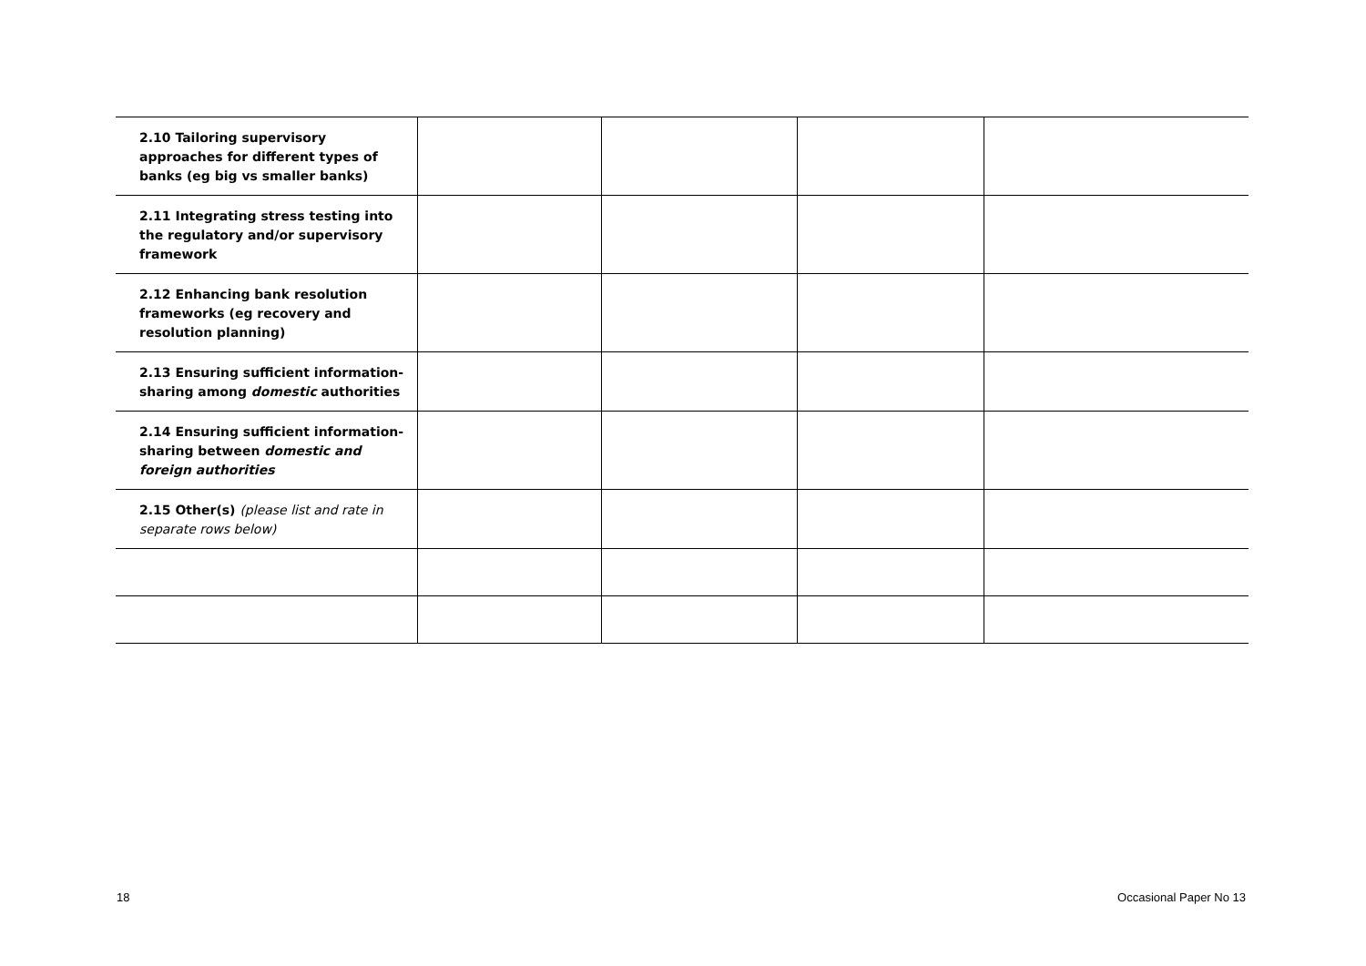| 2.10 Tailoring supervisory approaches for different types of banks (eg big vs smaller banks) | | | | |
| 2.11 Integrating stress testing into the regulatory and/or supervisory framework | | | | |
| 2.12 Enhancing bank resolution frameworks (eg recovery and resolution planning) | | | | |
| 2.13 Ensuring sufficient information-sharing among domestic authorities | | | | |
| 2.14 Ensuring sufficient information-sharing between domestic and foreign authorities | | | | |
| 2.15 Other(s) (please list and rate in separate rows below) | | | | |
18 Occasional Paper No 13